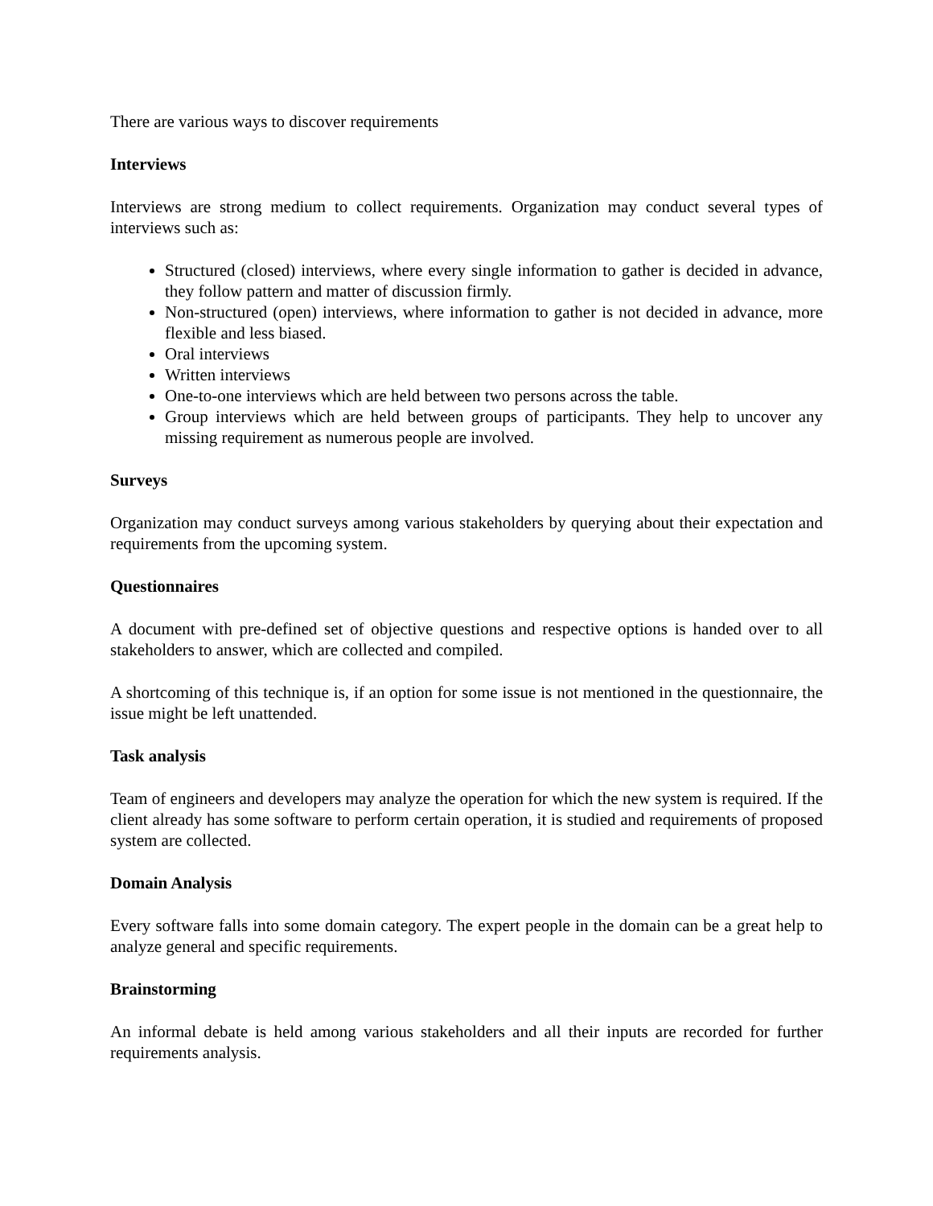There are various ways to discover requirements
Interviews
Interviews are strong medium to collect requirements. Organization may conduct several types of interviews such as:
Structured (closed) interviews, where every single information to gather is decided in advance, they follow pattern and matter of discussion firmly.
Non-structured (open) interviews, where information to gather is not decided in advance, more flexible and less biased.
Oral interviews
Written interviews
One-to-one interviews which are held between two persons across the table.
Group interviews which are held between groups of participants. They help to uncover any missing requirement as numerous people are involved.
Surveys
Organization may conduct surveys among various stakeholders by querying about their expectation and requirements from the upcoming system.
Questionnaires
A document with pre-defined set of objective questions and respective options is handed over to all stakeholders to answer, which are collected and compiled.
A shortcoming of this technique is, if an option for some issue is not mentioned in the questionnaire, the issue might be left unattended.
Task analysis
Team of engineers and developers may analyze the operation for which the new system is required. If the client already has some software to perform certain operation, it is studied and requirements of proposed system are collected.
Domain Analysis
Every software falls into some domain category. The expert people in the domain can be a great help to analyze general and specific requirements.
Brainstorming
An informal debate is held among various stakeholders and all their inputs are recorded for further requirements analysis.